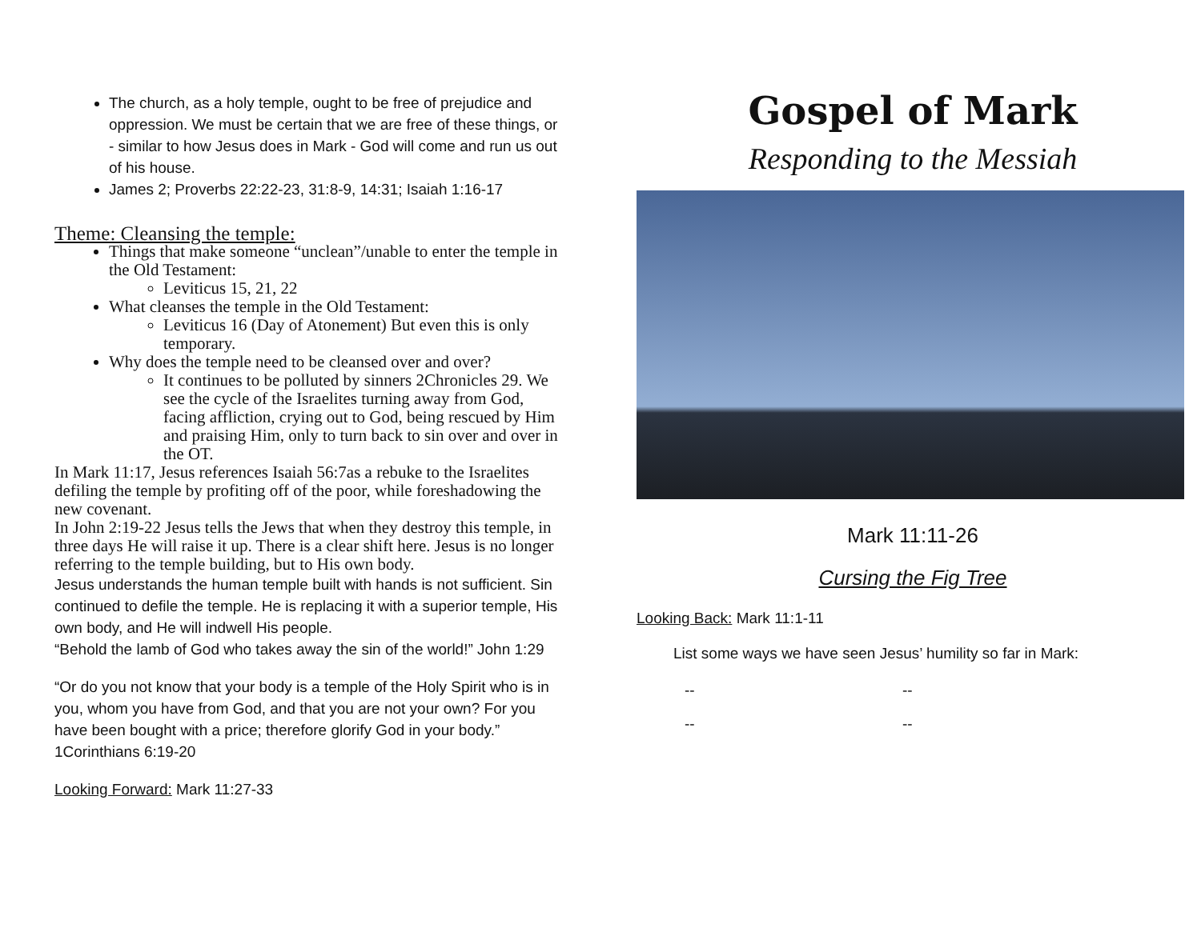The church, as a holy temple, ought to be free of prejudice and oppression. We must be certain that we are free of these things, or - similar to how Jesus does in Mark - God will come and run us out of his house.
James 2; Proverbs 22:22-23, 31:8-9, 14:31; Isaiah 1:16-17
Theme: Cleansing the temple:
Things that make someone “unclean”/unable to enter the temple in the Old Testament:
Leviticus 15, 21, 22
What cleanses the temple in the Old Testament:
Leviticus 16 (Day of Atonement) But even this is only temporary.
Why does the temple need to be cleansed over and over?
It continues to be polluted by sinners 2Chronicles 29. We see the cycle of the Israelites turning away from God, facing affliction, crying out to God, being rescued by Him and praising Him, only to turn back to sin over and over in the OT.
In Mark 11:17, Jesus references Isaiah 56:7as a rebuke to the Israelites defiling the temple by profiting off of the poor, while foreshadowing the new covenant.
In John 2:19-22 Jesus tells the Jews that when they destroy this temple, in three days He will raise it up. There is a clear shift here. Jesus is no longer referring to the temple building, but to His own body.
Jesus understands the human temple built with hands is not sufficient. Sin continued to defile the temple. He is replacing it with a superior temple, His own body, and He will indwell His people.
“Behold the lamb of God who takes away the sin of the world!” John 1:29
“Or do you not know that your body is a temple of the Holy Spirit who is in you, whom you have from God, and that you are not your own? For you have been bought with a price; therefore glorify God in your body.” 1Corinthians 6:19-20
Looking Forward: Mark 11:27-33
Gospel of Mark
Responding to the Messiah
Mark 11:11-26
Cursing the Fig Tree
Looking Back: Mark 11:1-11
List some ways we have seen Jesus’ humility so far in Mark:
-- --
-- --